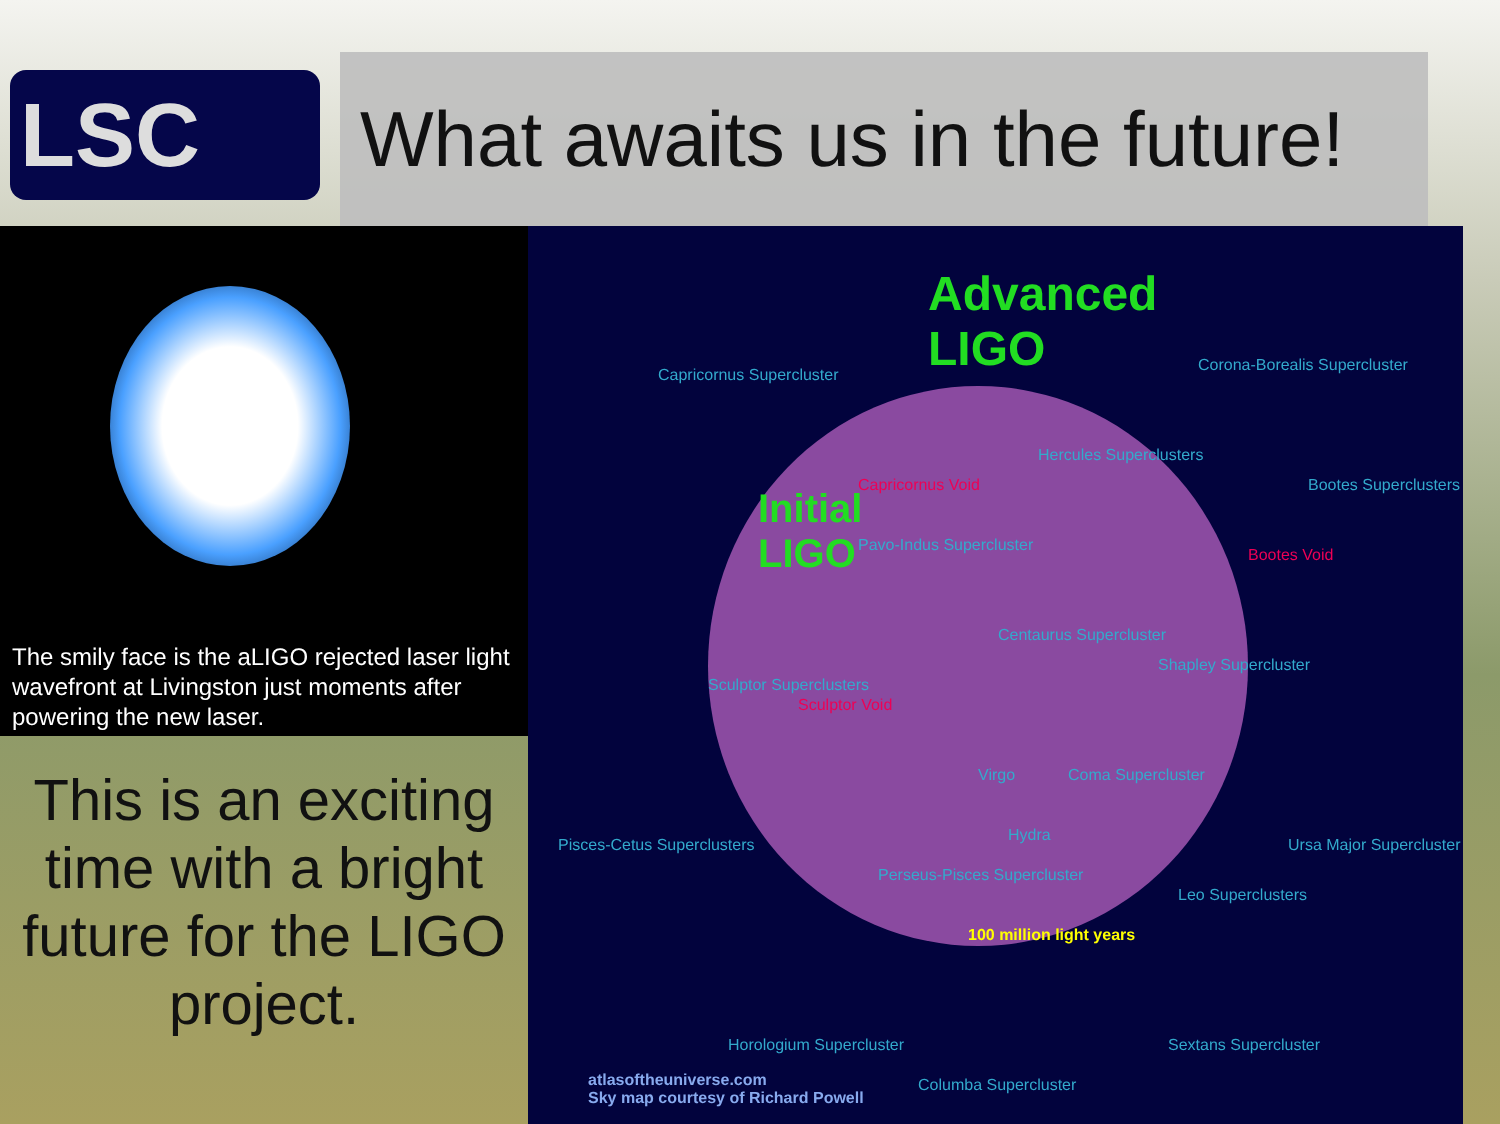LSC
What awaits us in the future!
The smily face is the aLIGO rejected laser light wavefront at Livingston just moments after powering the new laser.
This is an exciting time with a bright future for the LIGO project.
Advanced
LIGO
Initial
LIGO
Capricornus Supercluster
Corona-Borealis Supercluster
Hercules Superclusters
Capricornus Void Bootes Superclusters
Pavo-Indus Supercluster
Bootes Void
Centaurus Supercluster
Shapley Supercluster
Sculptor Superclusters
Sculptor Void
Virgo Coma Supercluster
Pisces-Cetus Superclusters
Hydra
Ursa Major Supercluster
Perseus-Pisces Supercluster
Leo Superclusters
100 million light years
Horologium Supercluster Sextans Supercluster
Columba Supercluster
atlasoftheuniverse.com
Sky map courtesy of Richard Powell